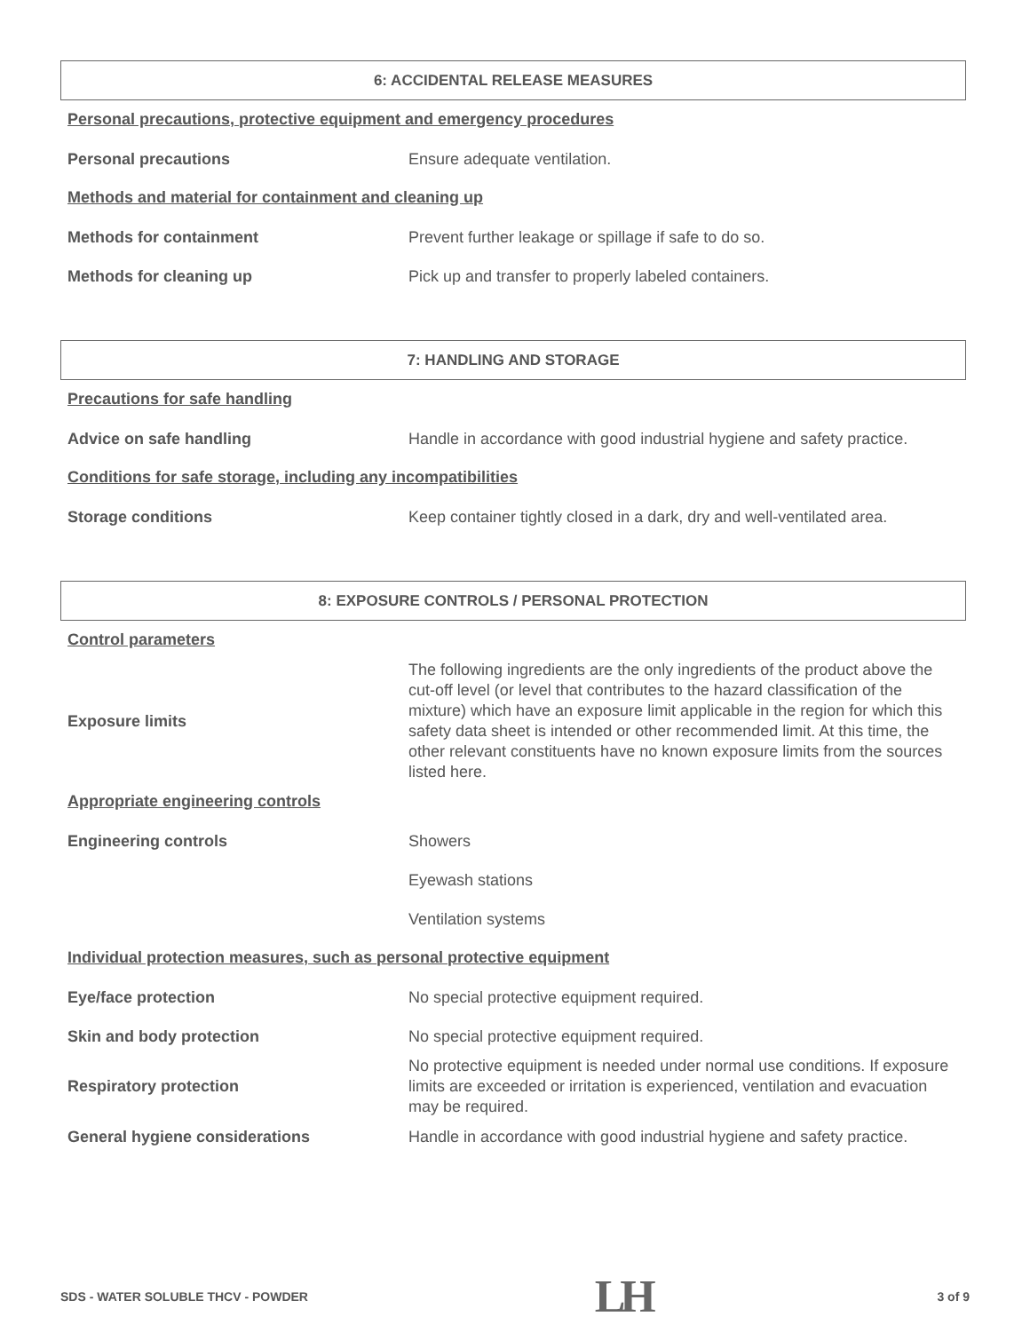6: ACCIDENTAL RELEASE MEASURES
Personal precautions, protective equipment and emergency procedures
Personal precautions
Ensure adequate ventilation.
Methods and material for containment and cleaning up
Methods for containment
Prevent further leakage or spillage if safe to do so.
Methods for cleaning up
Pick up and transfer to properly labeled containers.
7: HANDLING AND STORAGE
Precautions for safe handling
Advice on safe handling
Handle in accordance with good industrial hygiene and safety practice.
Conditions for safe storage, including any incompatibilities
Storage conditions
Keep container tightly closed in a dark, dry and well-ventilated area.
8: EXPOSURE CONTROLS / PERSONAL PROTECTION
Control parameters
Exposure limits
The following ingredients are the only ingredients of the product above the cut-off level (or level that contributes to the hazard classification of the mixture) which have an exposure limit applicable in the region for which this safety data sheet is intended or other recommended limit. At this time, the other relevant constituents have no known exposure limits from the sources listed here.
Appropriate engineering controls
Engineering controls
Showers
Eyewash stations
Ventilation systems
Individual protection measures, such as personal protective equipment
Eye/face protection
No special protective equipment required.
Skin and body protection
No special protective equipment required.
Respiratory protection
No protective equipment is needed under normal use conditions. If exposure limits are exceeded or irritation is experienced, ventilation and evacuation may be required.
General hygiene considerations
Handle in accordance with good industrial hygiene and safety practice.
SDS - WATER SOLUBLE THCV - POWDER LH 3 of 9